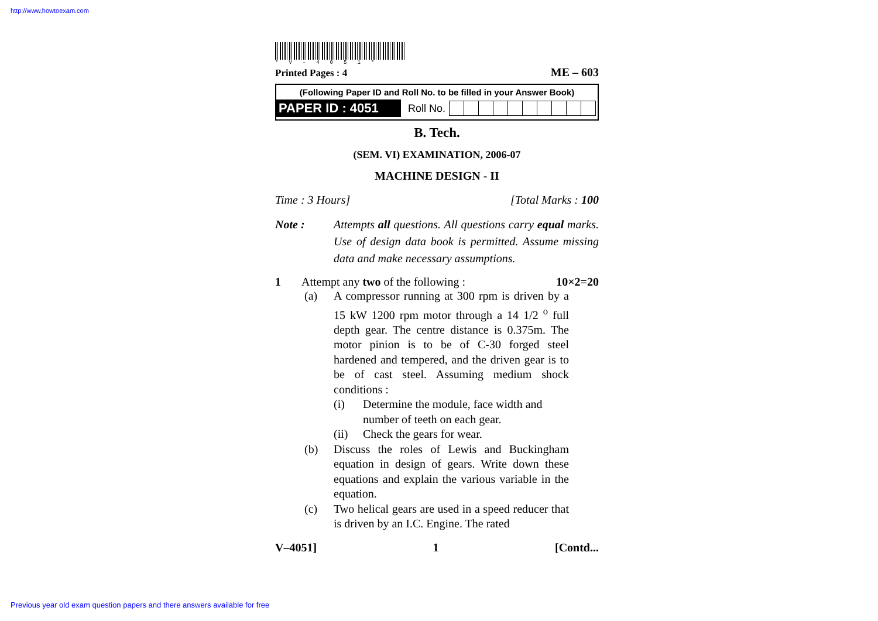http://www.howtoexam.com
*V-4051*
Printed Pages : 4 ME – 603
(Following Paper ID and Roll No. to be filled in your Answer Book)
PAPER ID : 4051
Roll No.
B. Tech.
(SEM. VI) EXAMINATION, 2006-07
MACHINE DESIGN - II
Time : 3 Hours] [Total Marks : 100
Note : Attempts all questions. All questions carry equal marks. Use of design data book is permitted. Assume missing data and make necessary assumptions.
1 Attempt any two of the following : 10×2=20
(a) A compressor running at 300 rpm is driven by a 15 kW 1200 rpm motor through a 14 1/2 <sup>o</sup> full depth gear. The centre distance is 0.375m. The motor pinion is to be of C-30 forged steel hardened and tempered, and the driven gear is to be of cast steel. Assuming medium shock conditions :
(i) Determine the module, face width and number of teeth on each gear.
(ii) Check the gears for wear.
(b) Discuss the roles of Lewis and Buckingham equation in design of gears. Write down these equations and explain the various variable in the equation.
(c) Two helical gears are used in a speed reducer that is driven by an I.C. Engine. The rated
V–4051] 1 [Contd...
Previous year old exam question papers and there answers available for free